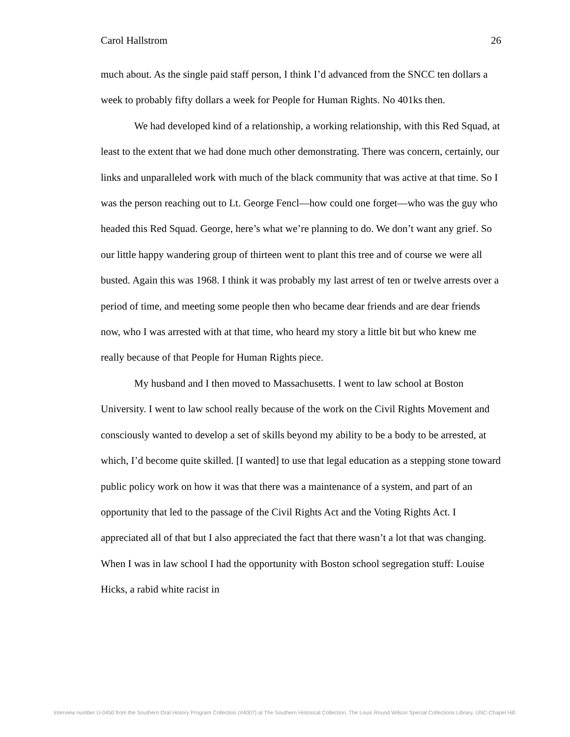Carol Hallstrom 26
much about. As the single paid staff person, I think I’d advanced from the SNCC ten dollars a week to probably fifty dollars a week for People for Human Rights. No 401ks then.
We had developed kind of a relationship, a working relationship, with this Red Squad, at least to the extent that we had done much other demonstrating. There was concern, certainly, our links and unparalleled work with much of the black community that was active at that time. So I was the person reaching out to Lt. George Fencl—how could one forget—who was the guy who headed this Red Squad. George, here’s what we’re planning to do. We don’t want any grief. So our little happy wandering group of thirteen went to plant this tree and of course we were all busted. Again this was 1968. I think it was probably my last arrest of ten or twelve arrests over a period of time, and meeting some people then who became dear friends and are dear friends now, who I was arrested with at that time, who heard my story a little bit but who knew me really because of that People for Human Rights piece.
My husband and I then moved to Massachusetts. I went to law school at Boston University. I went to law school really because of the work on the Civil Rights Movement and consciously wanted to develop a set of skills beyond my ability to be a body to be arrested, at which, I’d become quite skilled. [I wanted] to use that legal education as a stepping stone toward public policy work on how it was that there was a maintenance of a system, and part of an opportunity that led to the passage of the Civil Rights Act and the Voting Rights Act. I appreciated all of that but I also appreciated the fact that there wasn’t a lot that was changing. When I was in law school I had the opportunity with Boston school segregation stuff: Louise Hicks, a rabid white racist in
Interview number U-0450 from the Southern Oral History Program Collection (#4007) at The Southern Historical Collection, The Louis Round Wilson Special Collections Library, UNC-Chapel Hill.